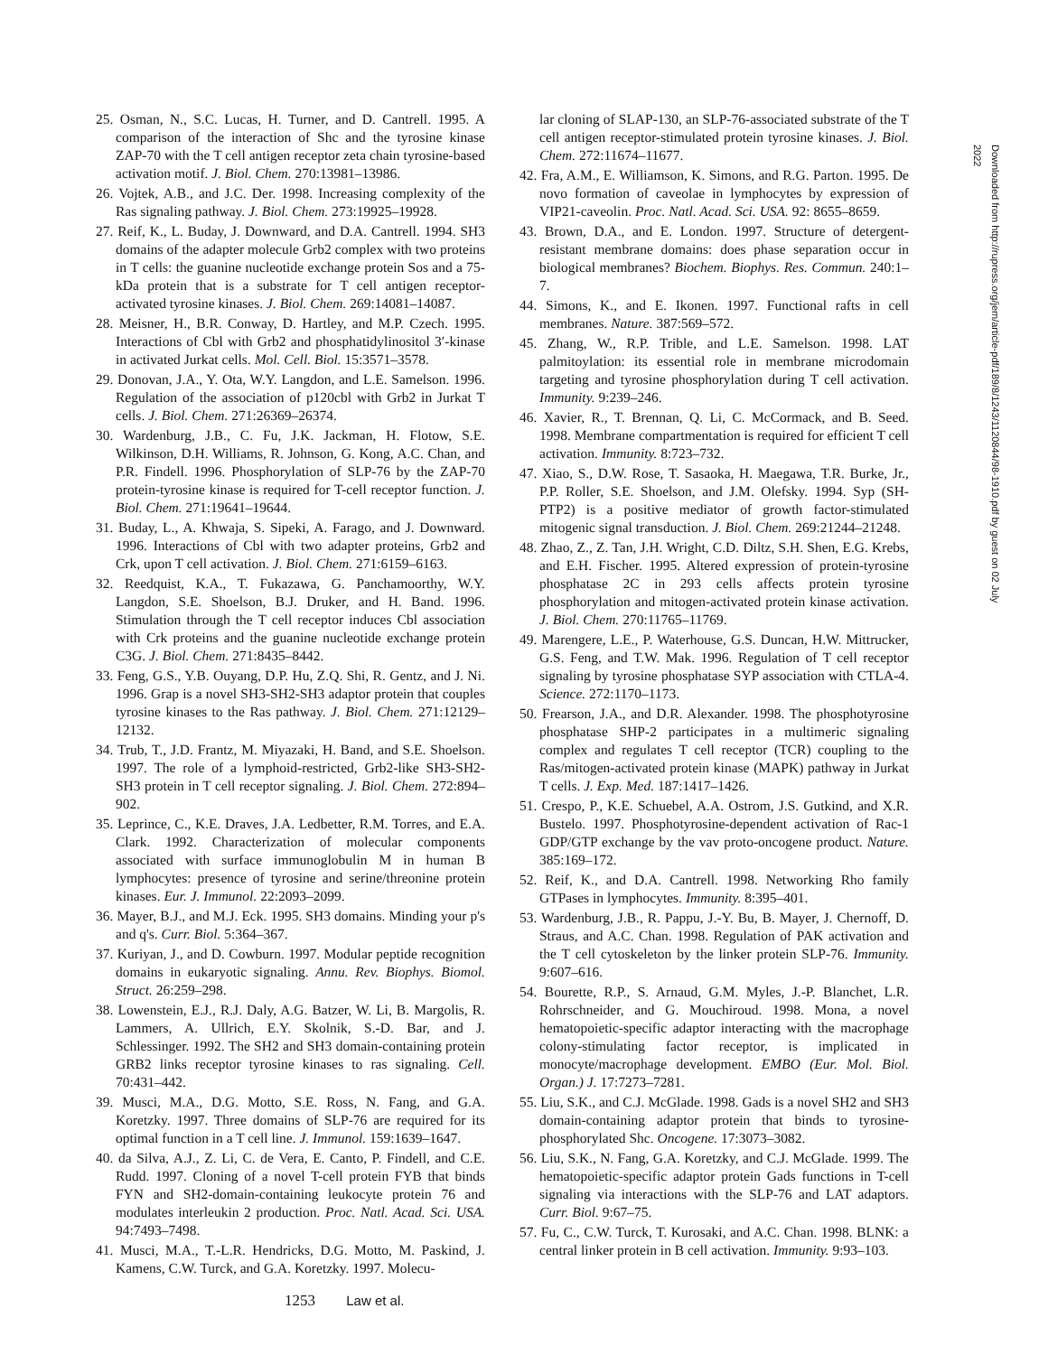25. Osman, N., S.C. Lucas, H. Turner, and D. Cantrell. 1995. A comparison of the interaction of Shc and the tyrosine kinase ZAP-70 with the T cell antigen receptor zeta chain tyrosine-based activation motif. J. Biol. Chem. 270:13981–13986.
26. Vojtek, A.B., and J.C. Der. 1998. Increasing complexity of the Ras signaling pathway. J. Biol. Chem. 273:19925–19928.
27. Reif, K., L. Buday, J. Downward, and D.A. Cantrell. 1994. SH3 domains of the adapter molecule Grb2 complex with two proteins in T cells: the guanine nucleotide exchange protein Sos and a 75-kDa protein that is a substrate for T cell antigen receptor-activated tyrosine kinases. J. Biol. Chem. 269:14081–14087.
28. Meisner, H., B.R. Conway, D. Hartley, and M.P. Czech. 1995. Interactions of Cbl with Grb2 and phosphatidylinositol 3′-kinase in activated Jurkat cells. Mol. Cell. Biol. 15:3571–3578.
29. Donovan, J.A., Y. Ota, W.Y. Langdon, and L.E. Samelson. 1996. Regulation of the association of p120cbl with Grb2 in Jurkat T cells. J. Biol. Chem. 271:26369–26374.
30. Wardenburg, J.B., C. Fu, J.K. Jackman, H. Flotow, S.E. Wilkinson, D.H. Williams, R. Johnson, G. Kong, A.C. Chan, and P.R. Findell. 1996. Phosphorylation of SLP-76 by the ZAP-70 protein-tyrosine kinase is required for T-cell receptor function. J. Biol. Chem. 271:19641–19644.
31. Buday, L., A. Khwaja, S. Sipeki, A. Farago, and J. Downward. 1996. Interactions of Cbl with two adapter proteins, Grb2 and Crk, upon T cell activation. J. Biol. Chem. 271:6159–6163.
32. Reedquist, K.A., T. Fukazawa, G. Panchamoorthy, W.Y. Langdon, S.E. Shoelson, B.J. Druker, and H. Band. 1996. Stimulation through the T cell receptor induces Cbl association with Crk proteins and the guanine nucleotide exchange protein C3G. J. Biol. Chem. 271:8435–8442.
33. Feng, G.S., Y.B. Ouyang, D.P. Hu, Z.Q. Shi, R. Gentz, and J. Ni. 1996. Grap is a novel SH3-SH2-SH3 adaptor protein that couples tyrosine kinases to the Ras pathway. J. Biol. Chem. 271:12129–12132.
34. Trub, T., J.D. Frantz, M. Miyazaki, H. Band, and S.E. Shoelson. 1997. The role of a lymphoid-restricted, Grb2-like SH3-SH2-SH3 protein in T cell receptor signaling. J. Biol. Chem. 272:894–902.
35. Leprince, C., K.E. Draves, J.A. Ledbetter, R.M. Torres, and E.A. Clark. 1992. Characterization of molecular components associated with surface immunoglobulin M in human B lymphocytes: presence of tyrosine and serine/threonine protein kinases. Eur. J. Immunol. 22:2093–2099.
36. Mayer, B.J., and M.J. Eck. 1995. SH3 domains. Minding your p's and q's. Curr. Biol. 5:364–367.
37. Kuriyan, J., and D. Cowburn. 1997. Modular peptide recognition domains in eukaryotic signaling. Annu. Rev. Biophys. Biomol. Struct. 26:259–298.
38. Lowenstein, E.J., R.J. Daly, A.G. Batzer, W. Li, B. Margolis, R. Lammers, A. Ullrich, E.Y. Skolnik, S.-D. Bar, and J. Schlessinger. 1992. The SH2 and SH3 domain-containing protein GRB2 links receptor tyrosine kinases to ras signaling. Cell. 70:431–442.
39. Musci, M.A., D.G. Motto, S.E. Ross, N. Fang, and G.A. Koretzky. 1997. Three domains of SLP-76 are required for its optimal function in a T cell line. J. Immunol. 159:1639–1647.
40. da Silva, A.J., Z. Li, C. de Vera, E. Canto, P. Findell, and C.E. Rudd. 1997. Cloning of a novel T-cell protein FYB that binds FYN and SH2-domain-containing leukocyte protein 76 and modulates interleukin 2 production. Proc. Natl. Acad. Sci. USA. 94:7493–7498.
41. Musci, M.A., T.-L.R. Hendricks, D.G. Motto, M. Paskind, J. Kamens, C.W. Turck, and G.A. Koretzky. 1997. Molecu-
lar cloning of SLAP-130, an SLP-76-associated substrate of the T cell antigen receptor-stimulated protein tyrosine kinases. J. Biol. Chem. 272:11674–11677.
42. Fra, A.M., E. Williamson, K. Simons, and R.G. Parton. 1995. De novo formation of caveolae in lymphocytes by expression of VIP21-caveolin. Proc. Natl. Acad. Sci. USA. 92: 8655–8659.
43. Brown, D.A., and E. London. 1997. Structure of detergent-resistant membrane domains: does phase separation occur in biological membranes? Biochem. Biophys. Res. Commun. 240:1–7.
44. Simons, K., and E. Ikonen. 1997. Functional rafts in cell membranes. Nature. 387:569–572.
45. Zhang, W., R.P. Trible, and L.E. Samelson. 1998. LAT palmitoylation: its essential role in membrane microdomain targeting and tyrosine phosphorylation during T cell activation. Immunity. 9:239–246.
46. Xavier, R., T. Brennan, Q. Li, C. McCormack, and B. Seed. 1998. Membrane compartmentation is required for efficient T cell activation. Immunity. 8:723–732.
47. Xiao, S., D.W. Rose, T. Sasaoka, H. Maegawa, T.R. Burke, Jr., P.P. Roller, S.E. Shoelson, and J.M. Olefsky. 1994. Syp (SH-PTP2) is a positive mediator of growth factor-stimulated mitogenic signal transduction. J. Biol. Chem. 269:21244–21248.
48. Zhao, Z., Z. Tan, J.H. Wright, C.D. Diltz, S.H. Shen, E.G. Krebs, and E.H. Fischer. 1995. Altered expression of protein-tyrosine phosphatase 2C in 293 cells affects protein tyrosine phosphorylation and mitogen-activated protein kinase activation. J. Biol. Chem. 270:11765–11769.
49. Marengere, L.E., P. Waterhouse, G.S. Duncan, H.W. Mittrucker, G.S. Feng, and T.W. Mak. 1996. Regulation of T cell receptor signaling by tyrosine phosphatase SYP association with CTLA-4. Science. 272:1170–1173.
50. Frearson, J.A., and D.R. Alexander. 1998. The phosphotyrosine phosphatase SHP-2 participates in a multimeric signaling complex and regulates T cell receptor (TCR) coupling to the Ras/mitogen-activated protein kinase (MAPK) pathway in Jurkat T cells. J. Exp. Med. 187:1417–1426.
51. Crespo, P., K.E. Schuebel, A.A. Ostrom, J.S. Gutkind, and X.R. Bustelo. 1997. Phosphotyrosine-dependent activation of Rac-1 GDP/GTP exchange by the vav proto-oncogene product. Nature. 385:169–172.
52. Reif, K., and D.A. Cantrell. 1998. Networking Rho family GTPases in lymphocytes. Immunity. 8:395–401.
53. Wardenburg, J.B., R. Pappu, J.-Y. Bu, B. Mayer, J. Chernoff, D. Straus, and A.C. Chan. 1998. Regulation of PAK activation and the T cell cytoskeleton by the linker protein SLP-76. Immunity. 9:607–616.
54. Bourette, R.P., S. Arnaud, G.M. Myles, J.-P. Blanchet, L.R. Rohrschneider, and G. Mouchiroud. 1998. Mona, a novel hematopoietic-specific adaptor interacting with the macrophage colony-stimulating factor receptor, is implicated in monocyte/macrophage development. EMBO (Eur. Mol. Biol. Organ.) J. 17:7273–7281.
55. Liu, S.K., and C.J. McGlade. 1998. Gads is a novel SH2 and SH3 domain-containing adaptor protein that binds to tyrosine-phosphorylated Shc. Oncogene. 17:3073–3082.
56. Liu, S.K., N. Fang, G.A. Koretzky, and C.J. McGlade. 1999. The hematopoietic-specific adaptor protein Gads functions in T-cell signaling via interactions with the SLP-76 and LAT adaptors. Curr. Biol. 9:67–75.
57. Fu, C., C.W. Turck, T. Kurosaki, and A.C. Chan. 1998. BLNK: a central linker protein in B cell activation. Immunity. 9:93–103.
Downloaded from http://rupress.org/jem/article-pdf/189/8/1243/1120844/98-1910.pdf by guest on 02 July 2022
1253 Law et al.